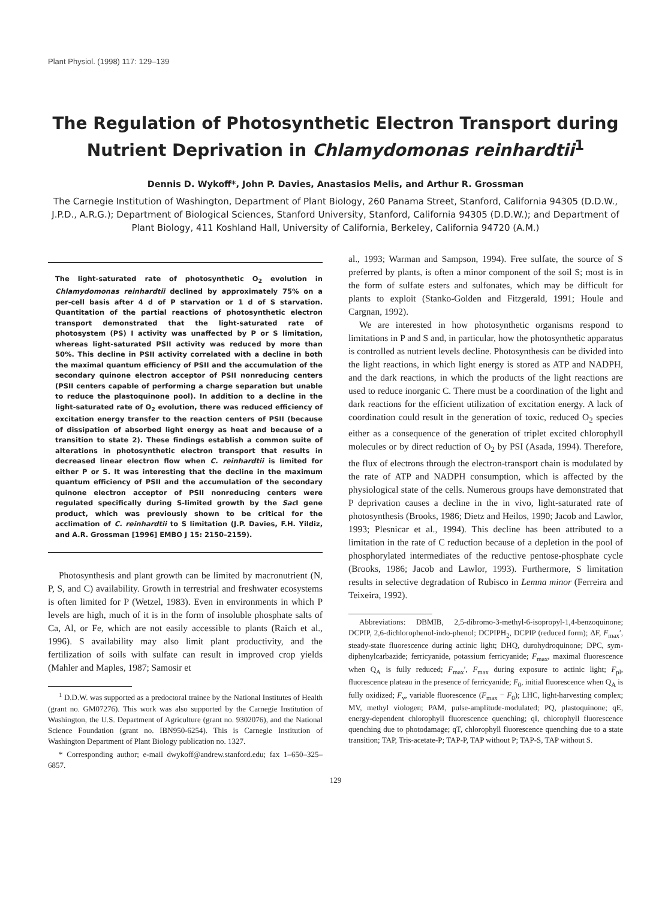Plant Physiol. (1998) 117: 129–139
The Regulation of Photosynthetic Electron Transport during
Nutrient Deprivation in Chlamydomonas reinhardtii<sup>1</sup>
Dennis D. Wykoff*, John P. Davies, Anastasios Melis, and Arthur R. Grossman
The Carnegie Institution of Washington, Department of Plant Biology, 260 Panama Street, Stanford, California 94305 (D.D.W., J.P.D., A.R.G.); Department of Biological Sciences, Stanford University, Stanford, California 94305 (D.D.W.); and Department of Plant Biology, 411 Koshland Hall, University of California, Berkeley, California 94720 (A.M.)
The light-saturated rate of photosynthetic O<sub>2</sub> evolution in Chlamydomonas reinhardtii declined by approximately 75% on a per-cell basis after 4 d of P starvation or 1 d of S starvation. Quantitation of the partial reactions of photosynthetic electron transport demonstrated that the light-saturated rate of photosystem (PS) I activity was unaffected by P or S limitation, whereas light-saturated PSII activity was reduced by more than 50%. This decline in PSII activity correlated with a decline in both the maximal quantum efficiency of PSII and the accumulation of the secondary quinone electron acceptor of PSII nonreducing centers (PSII centers capable of performing a charge separation but unable to reduce the plastoquinone pool). In addition to a decline in the light-saturated rate of O<sub>2</sub> evolution, there was reduced efficiency of excitation energy transfer to the reaction centers of PSII (because of dissipation of absorbed light energy as heat and because of a transition to state 2). These findings establish a common suite of alterations in photosynthetic electron transport that results in decreased linear electron flow when C. reinhardtii is limited for either P or S. It was interesting that the decline in the maximum quantum efficiency of PSII and the accumulation of the secondary quinone electron acceptor of PSII nonreducing centers were regulated specifically during S-limited growth by the Sac I gene product, which was previously shown to be critical for the acclimation of C. reinhardtii to S limitation (J.P. Davies, F.H. Yildiz, and A.R. Grossman [1996] EMBO J 15: 2150–2159).
Photosynthesis and plant growth can be limited by macronutrient (N, P, S, and C) availability. Growth in terrestrial and freshwater ecosystems is often limited for P (Wetzel, 1983). Even in environments in which P levels are high, much of it is in the form of insoluble phosphate salts of Ca, Al, or Fe, which are not easily accessible to plants (Raich et al., 1996). S availability may also limit plant productivity, and the fertilization of soils with sulfate can result in improved crop yields (Mahler and Maples, 1987; Samosir et
<sup>1</sup> D.D.W. was supported as a predoctoral trainee by the National Institutes of Health (grant no. GM07276). This work was also supported by the Carnegie Institution of Washington, the U.S. Department of Agriculture (grant no. 9302076), and the National Science Foundation (grant no. IBN950-6254). This is Carnegie Institution of Washington Department of Plant Biology publication no. 1327.
* Corresponding author; e-mail dwykoff@andrew.stanford.edu; fax 1–650–325–6857.
al., 1993; Warman and Sampson, 1994). Free sulfate, the source of S preferred by plants, is often a minor component of the soil S; most is in the form of sulfate esters and sulfonates, which may be difficult for plants to exploit (Stanko-Golden and Fitzgerald, 1991; Houle and Cargnan, 1992).
We are interested in how photosynthetic organisms respond to limitations in P and S and, in particular, how the photosynthetic apparatus is controlled as nutrient levels decline. Photosynthesis can be divided into the light reactions, in which light energy is stored as ATP and NADPH, and the dark reactions, in which the products of the light reactions are used to reduce inorganic C. There must be a coordination of the light and dark reactions for the efficient utilization of excitation energy. A lack of coordination could result in the generation of toxic, reduced O<sub>2</sub> species either as a consequence of the generation of triplet excited chlorophyll molecules or by direct reduction of O<sub>2</sub> by PSI (Asada, 1994). Therefore, the flux of electrons through the electron-transport chain is modulated by the rate of ATP and NADPH consumption, which is affected by the physiological state of the cells. Numerous groups have demonstrated that P deprivation causes a decline in the in vivo, light-saturated rate of photosynthesis (Brooks, 1986; Dietz and Heilos, 1990; Jacob and Lawlor, 1993; Plesnicar et al., 1994). This decline has been attributed to a limitation in the rate of C reduction because of a depletion in the pool of phosphorylated intermediates of the reductive pentose-phosphate cycle (Brooks, 1986; Jacob and Lawlor, 1993). Furthermore, S limitation results in selective degradation of Rubisco in Lemna minor (Ferreira and Teixeira, 1992).
Abbreviations: DBMIB, 2,5-dibromo-3-methyl-6-isopropyl-1,4-benzoquinone; DCPIP, 2,6-dichlorophenol-indo-phenol; DCPIPH<sub>2</sub>, DCPIP (reduced form); ΔF, F<sub>max</sub>′, steady-state fluorescence during actinic light; DHQ, durohydroquinone; DPC, sym-diphenylcarbazide; ferricyanide, potassium ferricyanide; F<sub>max</sub>, maximal fluorescence when Q<sub>A</sub> is fully reduced; F<sub>max</sub>′, F<sub>max</sub> during exposure to actinic light; F<sub>pl</sub>, fluorescence plateau in the presence of ferricyanide; F<sub>0</sub>, initial fluorescence when Q<sub>A</sub> is fully oxidized; F<sub>v</sub>, variable fluorescence (F<sub>max</sub> − F<sub>0</sub>); LHC, light-harvesting complex; MV, methyl viologen; PAM, pulse-amplitude-modulated; PQ, plastoquinone; qE, energy-dependent chlorophyll fluorescence quenching; qI, chlorophyll fluorescence quenching due to photodamage; qT, chlorophyll fluorescence quenching due to a state transition; TAP, Tris-acetate-P; TAP-P, TAP without P; TAP-S, TAP without S.
129